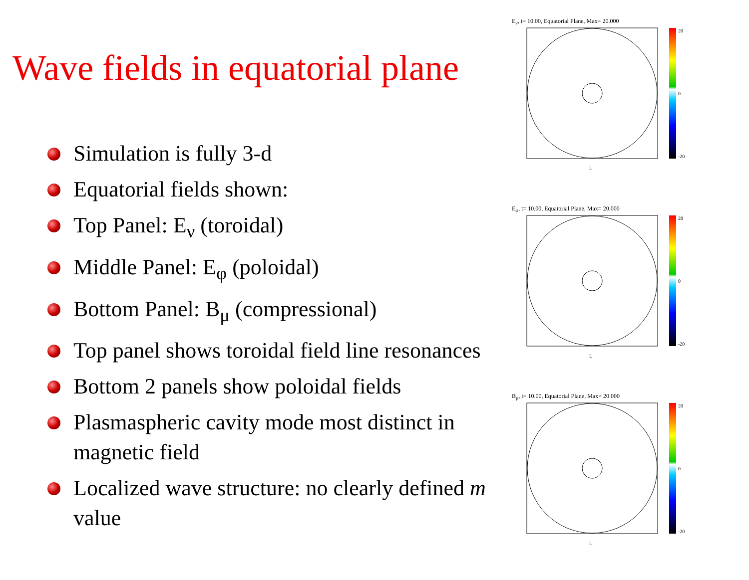Wave fields in equatorial plane
Simulation is fully 3-d
Equatorial fields shown:
Top Panel: E<sub>ν</sub> (toroidal)
Middle Panel: E<sub>φ</sub> (poloidal)
Bottom Panel: B<sub>μ</sub> (compressional)
Top panel shows toroidal field line resonances
Bottom 2 panels show poloidal fields
Plasmaspheric cavity mode most distinct in magnetic field
Localized wave structure: no clearly defined m value
E<sub>ν</sub>, t= 10.00, Equatorial Plane, Max= 20.000
20
0
-20
L
E<sub>φ</sub>, t= 10.00, Equatorial Plane, Max= 20.000
20
0
-20
L
B<sub>μ</sub>, t= 10.00, Equatorial Plane, Max= 20.000
20
0
-20
L